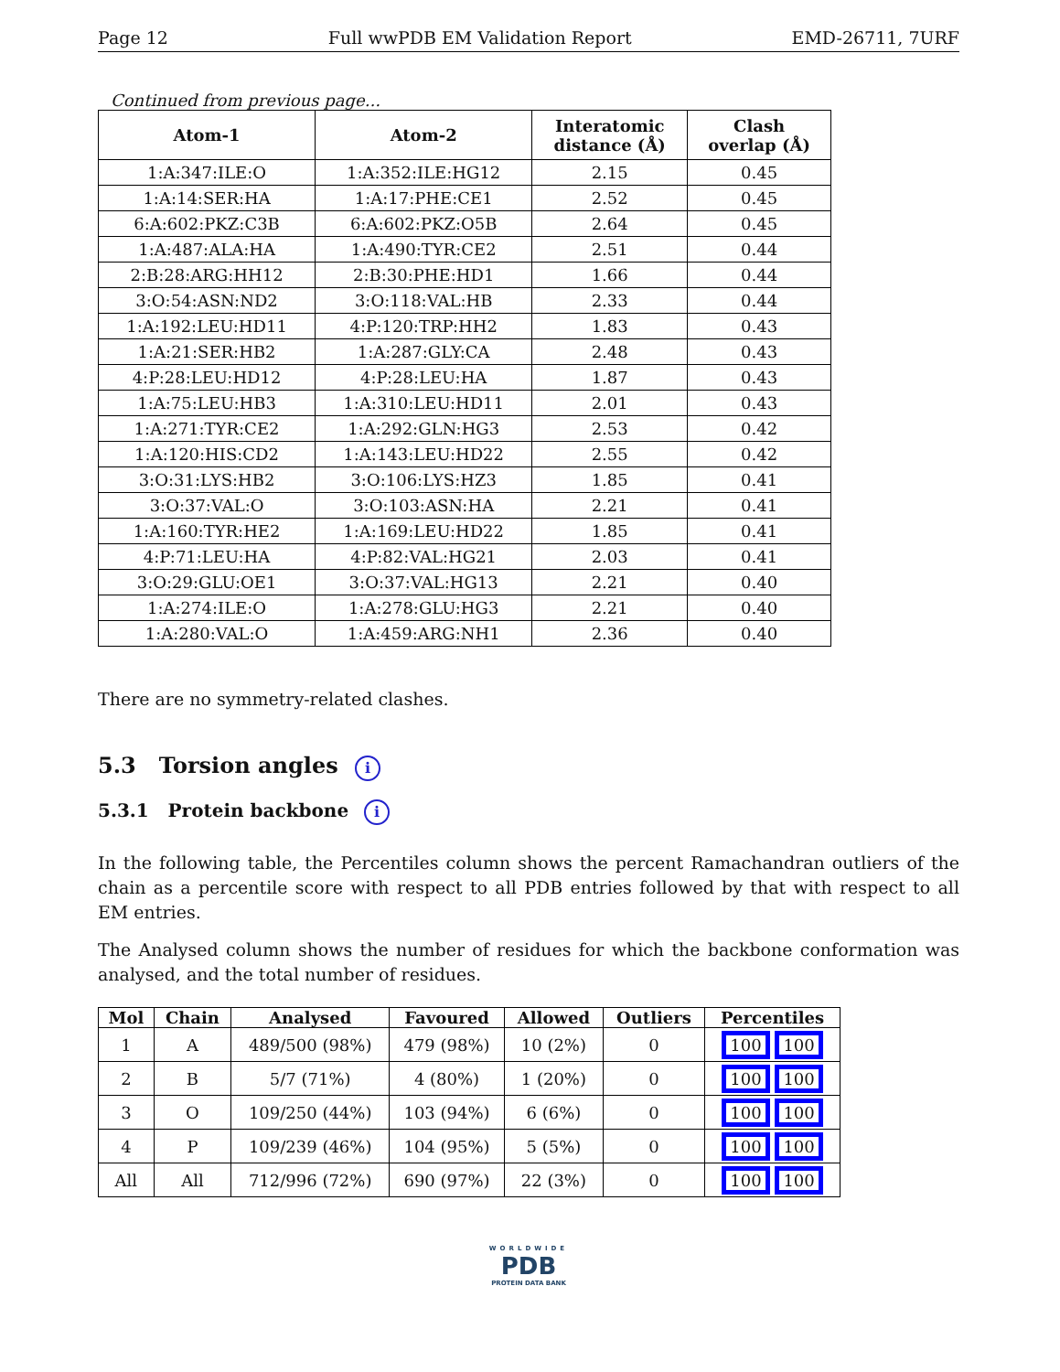Page 12 Full wwPDB EM Validation Report EMD-26711, 7URF
Continued from previous page...
| Atom-1 | Atom-2 | Interatomic distance (Å) | Clash overlap (Å) |
| --- | --- | --- | --- |
| 1:A:347:ILE:O | 1:A:352:ILE:HG12 | 2.15 | 0.45 |
| 1:A:14:SER:HA | 1:A:17:PHE:CE1 | 2.52 | 0.45 |
| 6:A:602:PKZ:C3B | 6:A:602:PKZ:O5B | 2.64 | 0.45 |
| 1:A:487:ALA:HA | 1:A:490:TYR:CE2 | 2.51 | 0.44 |
| 2:B:28:ARG:HH12 | 2:B:30:PHE:HD1 | 1.66 | 0.44 |
| 3:O:54:ASN:ND2 | 3:O:118:VAL:HB | 2.33 | 0.44 |
| 1:A:192:LEU:HD11 | 4:P:120:TRP:HH2 | 1.83 | 0.43 |
| 1:A:21:SER:HB2 | 1:A:287:GLY:CA | 2.48 | 0.43 |
| 4:P:28:LEU:HD12 | 4:P:28:LEU:HA | 1.87 | 0.43 |
| 1:A:75:LEU:HB3 | 1:A:310:LEU:HD11 | 2.01 | 0.43 |
| 1:A:271:TYR:CE2 | 1:A:292:GLN:HG3 | 2.53 | 0.42 |
| 1:A:120:HIS:CD2 | 1:A:143:LEU:HD22 | 2.55 | 0.42 |
| 3:O:31:LYS:HB2 | 3:O:106:LYS:HZ3 | 1.85 | 0.41 |
| 3:O:37:VAL:O | 3:O:103:ASN:HA | 2.21 | 0.41 |
| 1:A:160:TYR:HE2 | 1:A:169:LEU:HD22 | 1.85 | 0.41 |
| 4:P:71:LEU:HA | 4:P:82:VAL:HG21 | 2.03 | 0.41 |
| 3:O:29:GLU:OE1 | 3:O:37:VAL:HG13 | 2.21 | 0.40 |
| 1:A:274:ILE:O | 1:A:278:GLU:HG3 | 2.21 | 0.40 |
| 1:A:280:VAL:O | 1:A:459:ARG:NH1 | 2.36 | 0.40 |
There are no symmetry-related clashes.
5.3 Torsion angles i
5.3.1 Protein backbone i
In the following table, the Percentiles column shows the percent Ramachandran outliers of the chain as a percentile score with respect to all PDB entries followed by that with respect to all EM entries.
The Analysed column shows the number of residues for which the backbone conformation was analysed, and the total number of residues.
| Mol | Chain | Analysed | Favoured | Allowed | Outliers | Percentiles |
| --- | --- | --- | --- | --- | --- | --- |
| 1 | A | 489/500 (98%) | 479 (98%) | 10 (2%) | 0 | 100 100 |
| 2 | B | 5/7 (71%) | 4 (80%) | 1 (20%) | 0 | 100 100 |
| 3 | O | 109/250 (44%) | 103 (94%) | 6 (6%) | 0 | 100 100 |
| 4 | P | 109/239 (46%) | 104 (95%) | 5 (5%) | 0 | 100 100 |
| All | All | 712/996 (72%) | 690 (97%) | 22 (3%) | 0 | 100 100 |
WORLDWIDE
PDB
PROTEIN DATA BANK